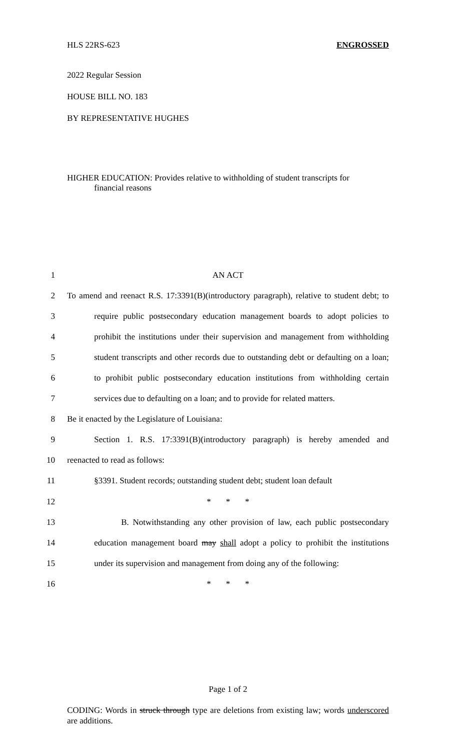HLS 22RS-623 ENGROSSED
2022 Regular Session
HOUSE BILL NO. 183
BY REPRESENTATIVE HUGHES
HIGHER EDUCATION: Provides relative to withholding of student transcripts for
financial reasons
1 AN ACT
2 To amend and reenact R.S. 17:3391(B)(introductory paragraph), relative to student debt; to
3 require public postsecondary education management boards to adopt policies to
4 prohibit the institutions under their supervision and management from withholding
5 student transcripts and other records due to outstanding debt or defaulting on a loan;
6 to prohibit public postsecondary education institutions from withholding certain
7 services due to defaulting on a loan; and to provide for related matters.
8 Be it enacted by the Legislature of Louisiana:
9 Section 1. R.S. 17:3391(B)(introductory paragraph) is hereby amended and
10 reenacted to read as follows:
11 §3391. Student records; outstanding student debt; student loan default
12 * * *
13 B. Notwithstanding any other provision of law, each public postsecondary
14 education management board may shall adopt a policy to prohibit the institutions
15 under its supervision and management from doing any of the following:
16 * * *
Page 1 of 2
CODING: Words in struck through type are deletions from existing law; words underscored are additions.